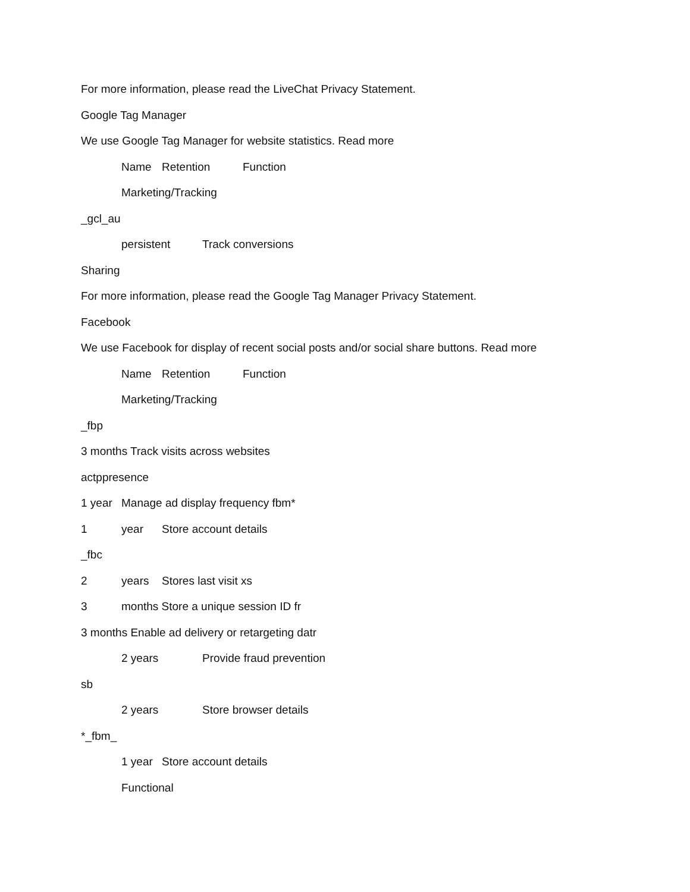For more information, please read the LiveChat Privacy Statement.
Google Tag Manager
We use Google Tag Manager for website statistics. Read more
Name Retention Function
Marketing/Tracking
_gcl_au
persistent Track conversions
Sharing
For more information, please read the Google Tag Manager Privacy Statement.
Facebook
We use Facebook for display of recent social posts and/or social share buttons. Read more
Name Retention Function
Marketing/Tracking
_fbp
3 months Track visits across websites
actppresence
1 year Manage ad display frequency fbm*
1 year Store account details
_fbc
2 years Stores last visit xs
3 months Store a unique session ID fr
3 months Enable ad delivery or retargeting datr
2 years Provide fraud prevention
sb
2 years Store browser details
*_fbm_
1 year Store account details
Functional